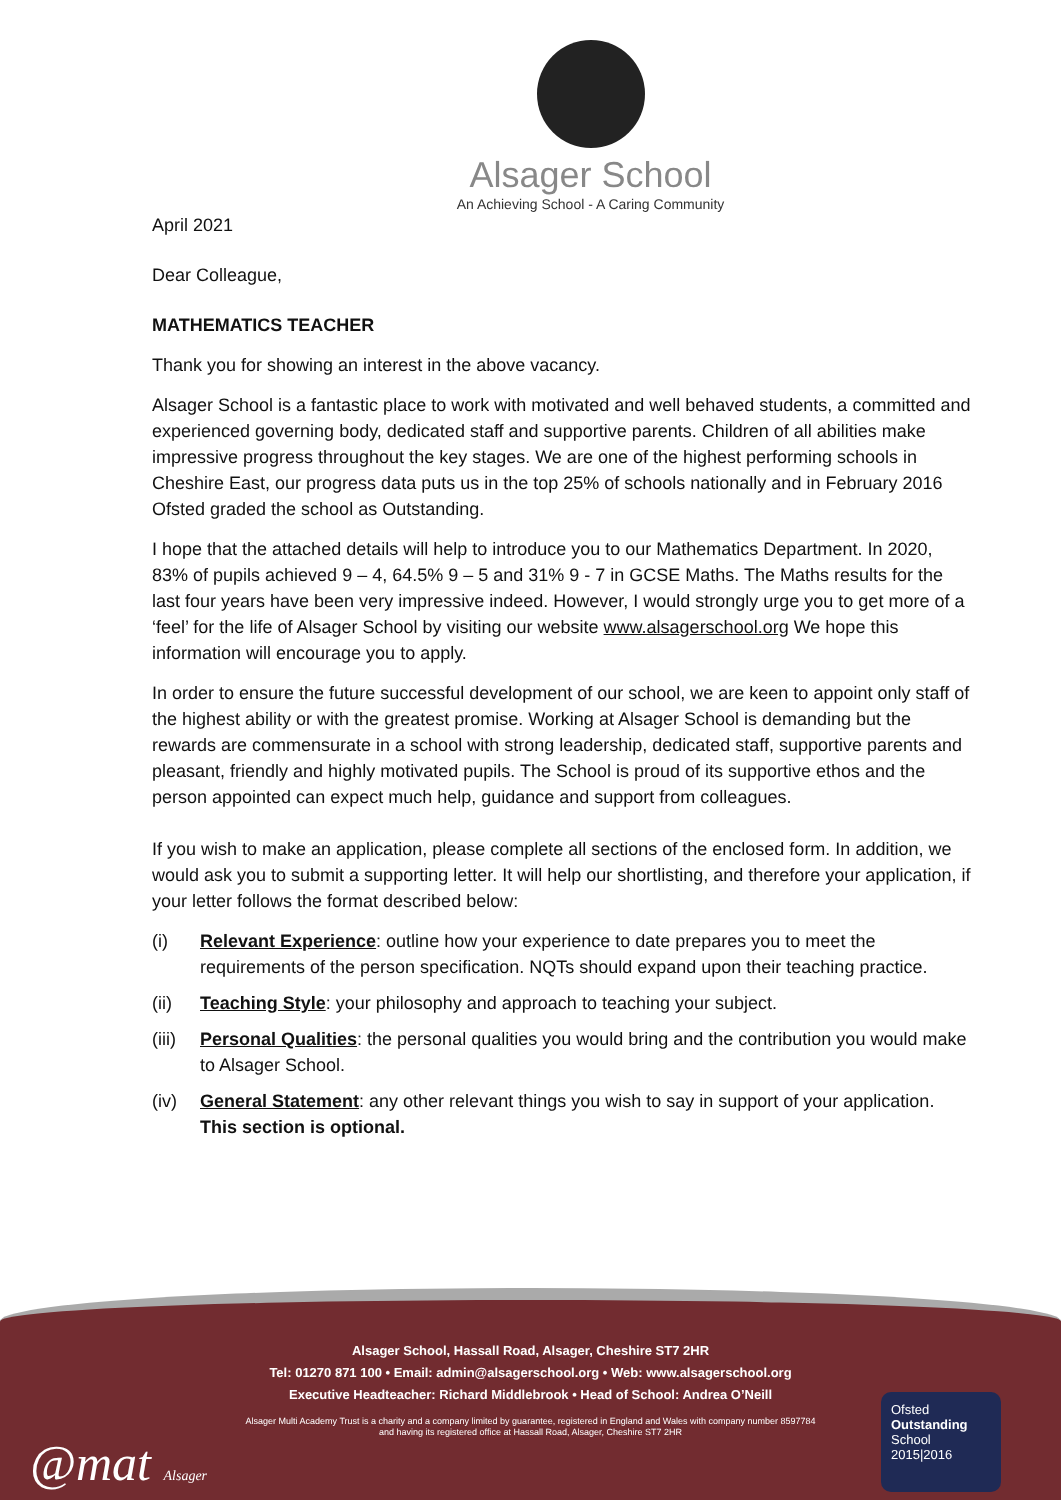Alsager School
An Achieving School - A Caring Community
April 2021
Dear Colleague,
MATHEMATICS TEACHER
Thank you for showing an interest in the above vacancy.
Alsager School is a fantastic place to work with motivated and well behaved students, a committed and experienced governing body, dedicated staff and supportive parents. Children of all abilities make impressive progress throughout the key stages. We are one of the highest performing schools in Cheshire East, our progress data puts us in the top 25% of schools nationally and in February 2016 Ofsted graded the school as Outstanding.
I hope that the attached details will help to introduce you to our Mathematics Department. In 2020, 83% of pupils achieved 9 – 4, 64.5% 9 – 5 and 31% 9 - 7 in GCSE Maths. The Maths results for the last four years have been very impressive indeed. However, I would strongly urge you to get more of a ‘feel’ for the life of Alsager School by visiting our website www.alsagerschool.org We hope this information will encourage you to apply.
In order to ensure the future successful development of our school, we are keen to appoint only staff of the highest ability or with the greatest promise. Working at Alsager School is demanding but the rewards are commensurate in a school with strong leadership, dedicated staff, supportive parents and pleasant, friendly and highly motivated pupils. The School is proud of its supportive ethos and the person appointed can expect much help, guidance and support from colleagues.
If you wish to make an application, please complete all sections of the enclosed form. In addition, we would ask you to submit a supporting letter. It will help our shortlisting, and therefore your application, if your letter follows the format described below:
(i) Relevant Experience: outline how your experience to date prepares you to meet the requirements of the person specification. NQTs should expand upon their teaching practice.
(ii) Teaching Style: your philosophy and approach to teaching your subject.
(iii) Personal Qualities: the personal qualities you would bring and the contribution you would make to Alsager School.
(iv) General Statement: any other relevant things you wish to say in support of your application. This section is optional.
Alsager School, Hassall Road, Alsager, Cheshire ST7 2HR
Tel: 01270 871 100 • Email: admin@alsagerschool.org • Web: www.alsagerschool.org
Executive Headteacher: Richard Middlebrook • Head of School: Andrea O’Neill
Alsager Multi Academy Trust is a charity and a company limited by guarantee, registered in England and Wales with company number 8597784
and having its registered office at Hassall Road, Alsager, Cheshire ST7 2HR
@mat Alsager
Ofsted
Outstanding
School 2015|2016